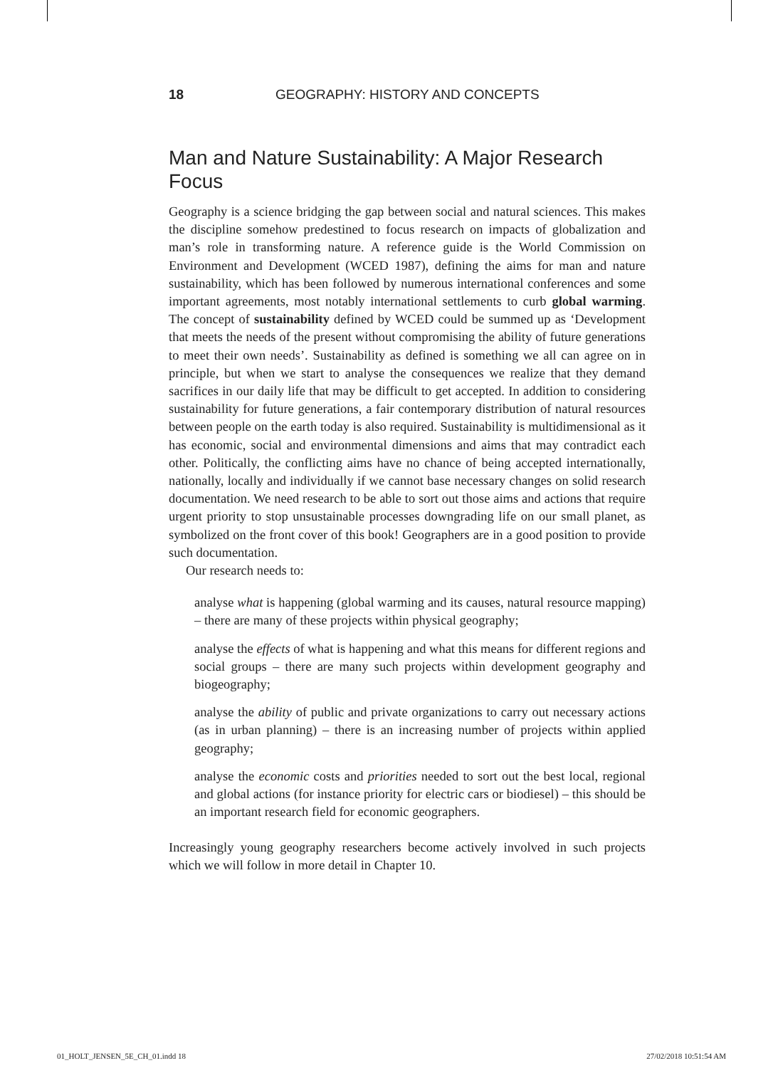18 GEOGRAPHY: HISTORY AND CONCEPTS
Man and Nature Sustainability: A Major Research Focus
Geography is a science bridging the gap between social and natural sciences. This makes the discipline somehow predestined to focus research on impacts of globalization and man’s role in transforming nature. A reference guide is the World Commission on Environment and Development (WCED 1987), defining the aims for man and nature sustainability, which has been followed by numerous international conferences and some important agreements, most notably international settlements to curb global warming. The concept of sustainability defined by WCED could be summed up as ‘Development that meets the needs of the present without compromising the ability of future generations to meet their own needs’. Sustainability as defined is something we all can agree on in principle, but when we start to analyse the consequences we realize that they demand sacrifices in our daily life that may be difficult to get accepted. In addition to considering sustainability for future generations, a fair contemporary distribution of natural resources between people on the earth today is also required. Sustainability is multidimensional as it has economic, social and environmental dimensions and aims that may contradict each other. Politically, the conflicting aims have no chance of being accepted internationally, nationally, locally and individually if we cannot base necessary changes on solid research documentation. We need research to be able to sort out those aims and actions that require urgent priority to stop unsustainable processes downgrading life on our small planet, as symbolized on the front cover of this book! Geographers are in a good position to provide such documentation.
Our research needs to:
analyse what is happening (global warming and its causes, natural resource mapping) – there are many of these projects within physical geography;
analyse the effects of what is happening and what this means for different regions and social groups – there are many such projects within development geography and biogeography;
analyse the ability of public and private organizations to carry out necessary actions (as in urban planning) – there is an increasing number of projects within applied geography;
analyse the economic costs and priorities needed to sort out the best local, regional and global actions (for instance priority for electric cars or biodiesel) – this should be an important research field for economic geographers.
Increasingly young geography researchers become actively involved in such projects which we will follow in more detail in Chapter 10.
01_HOLT_JENSEN_5E_CH_01.indd 18 27/02/2018 10:51:54 AM